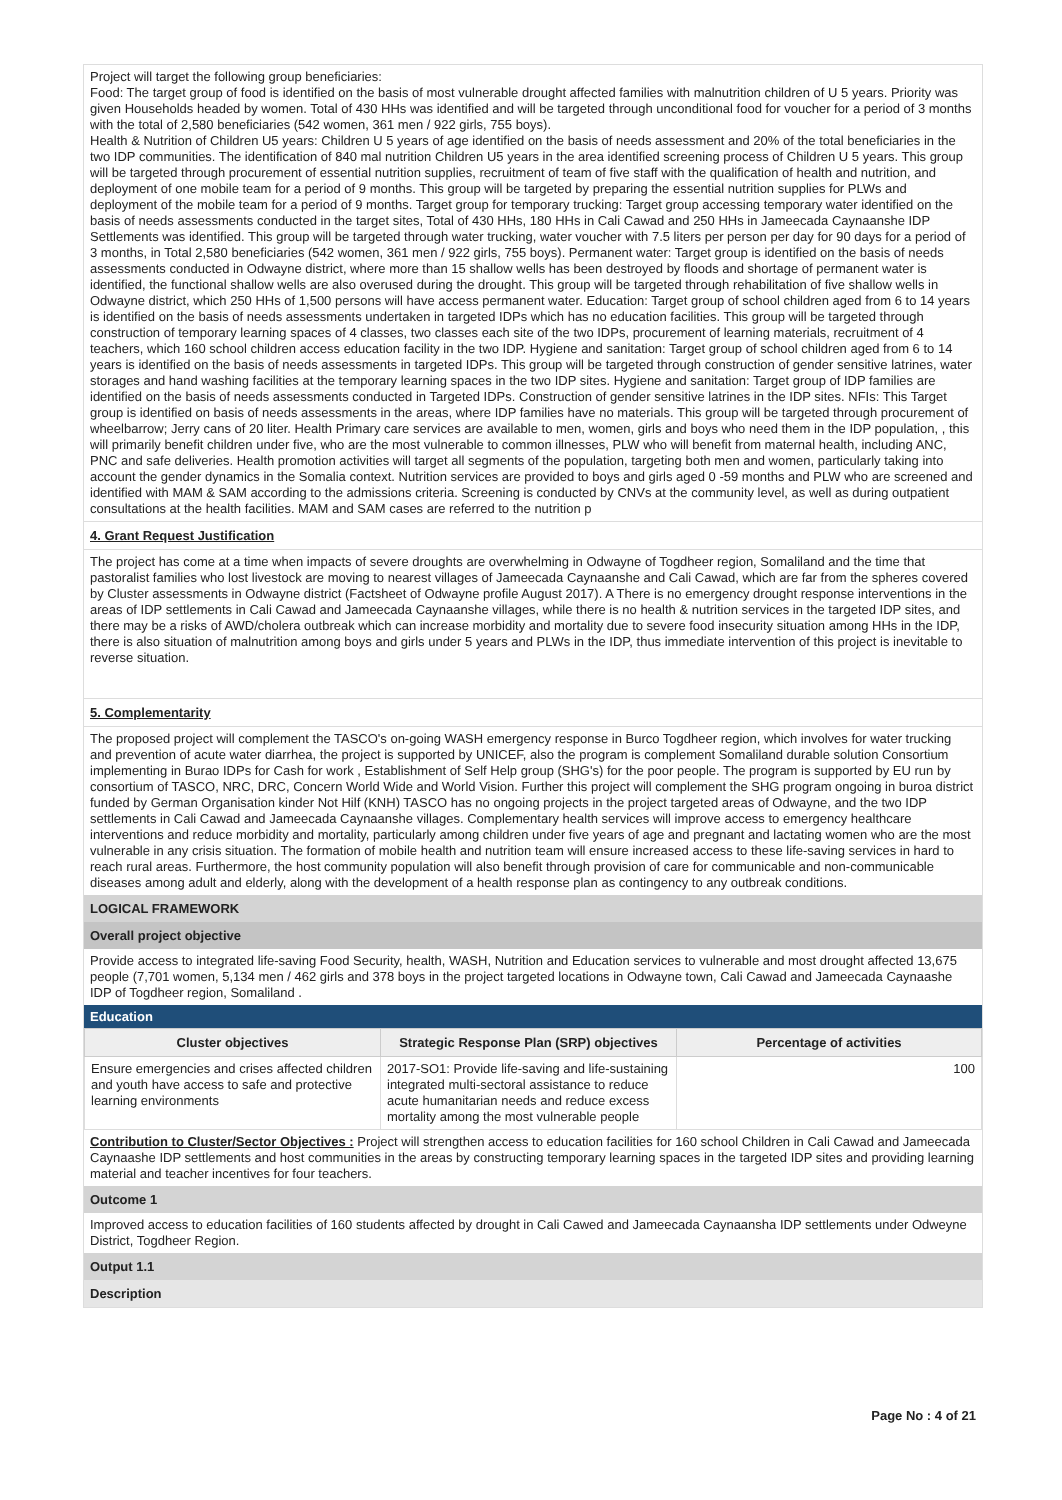Project will target the following group beneficiaries:
Food: The target group of food is identified on the basis of most vulnerable drought affected families with malnutrition children of U 5 years. Priority was given Households headed by women. Total of 430 HHs was identified and will be targeted through unconditional food for voucher for a period of 3 months with the total of 2,580 beneficiaries (542 women, 361 men / 922 girls, 755 boys).
Health & Nutrition of Children U5 years: Children U 5 years of age identified on the basis of needs assessment and 20% of the total beneficiaries in the two IDP communities. The identification of 840 mal nutrition Children U5 years in the area identified screening process of Children U 5 years. This group will be targeted through procurement of essential nutrition supplies, recruitment of team of five staff with the qualification of health and nutrition, and deployment of one mobile team for a period of 9 months. This group will be targeted by preparing the essential nutrition supplies for PLWs and deployment of the mobile team for a period of 9 months. Target group for temporary trucking: Target group accessing temporary water identified on the basis of needs assessments conducted in the target sites, Total of 430 HHs, 180 HHs in Cali Cawad and 250 HHs in Jameecada Caynaanshe IDP Settlements was identified. This group will be targeted through water trucking, water voucher with 7.5 liters per person per day for 90 days for a period of 3 months, in Total 2,580 beneficiaries (542 women, 361 men / 922 girls, 755 boys). Permanent water: Target group is identified on the basis of needs assessments conducted in Odwayne district, where more than 15 shallow wells has been destroyed by floods and shortage of permanent water is identified, the functional shallow wells are also overused during the drought. This group will be targeted through rehabilitation of five shallow wells in Odwayne district, which 250 HHs of 1,500 persons will have access permanent water. Education: Target group of school children aged from 6 to 14 years is identified on the basis of needs assessments undertaken in targeted IDPs which has no education facilities. This group will be targeted through construction of temporary learning spaces of 4 classes, two classes each site of the two IDPs, procurement of learning materials, recruitment of 4 teachers, which 160 school children access education facility in the two IDP. Hygiene and sanitation: Target group of school children aged from 6 to 14 years is identified on the basis of needs assessments in targeted IDPs. This group will be targeted through construction of gender sensitive latrines, water storages and hand washing facilities at the temporary learning spaces in the two IDP sites. Hygiene and sanitation: Target group of IDP families are identified on the basis of needs assessments conducted in Targeted IDPs. Construction of gender sensitive latrines in the IDP sites. NFIs: This Target group is identified on basis of needs assessments in the areas, where IDP families have no materials. This group will be targeted through procurement of wheelbarrow; Jerry cans of 20 liter. Health Primary care services are available to men, women, girls and boys who need them in the IDP population, , this will primarily benefit children under five, who are the most vulnerable to common illnesses, PLW who will benefit from maternal health, including ANC, PNC and safe deliveries. Health promotion activities will target all segments of the population, targeting both men and women, particularly taking into account the gender dynamics in the Somalia context. Nutrition services are provided to boys and girls aged 0 -59 months and PLW who are screened and identified with MAM & SAM according to the admissions criteria. Screening is conducted by CNVs at the community level, as well as during outpatient consultations at the health facilities. MAM and SAM cases are referred to the nutrition p
4. Grant Request Justification
The project has come at a time when impacts of severe droughts are overwhelming in Odwayne of Togdheer region, Somaliland and the time that pastoralist families who lost livestock are moving to nearest villages of Jameecada Caynaanshe and Cali Cawad, which are far from the spheres covered by Cluster assessments in Odwayne district (Factsheet of Odwayne profile August 2017). A There is no emergency drought response interventions in the areas of IDP settlements in Cali Cawad and Jameecada Caynaanshe villages, while there is no health & nutrition services in the targeted IDP sites, and there may be a risks of AWD/cholera outbreak which can increase morbidity and mortality due to severe food insecurity situation among HHs in the IDP, there is also situation of malnutrition among boys and girls under 5 years and PLWs in the IDP, thus immediate intervention of this project is inevitable to reverse situation.
5. Complementarity
The proposed project will complement the TASCO's on-going WASH emergency response in Burco Togdheer region, which involves for water trucking and prevention of acute water diarrhea, the project is supported by UNICEF, also the program is complement Somaliland durable solution Consortium implementing in Burao IDPs for Cash for work , Establishment of Self Help group (SHG's) for the poor people. The program is supported by EU run by consortium of TASCO, NRC, DRC, Concern World Wide and World Vision. Further this project will complement the SHG program ongoing in buroa district funded by German Organisation kinder Not Hilf (KNH) TASCO has no ongoing projects in the project targeted areas of Odwayne, and the two IDP settlements in Cali Cawad and Jameecada Caynaanshe villages. Complementary health services will improve access to emergency healthcare interventions and reduce morbidity and mortality, particularly among children under five years of age and pregnant and lactating women who are the most vulnerable in any crisis situation. The formation of mobile health and nutrition team will ensure increased access to these life-saving services in hard to reach rural areas. Furthermore, the host community population will also benefit through provision of care for communicable and non-communicable diseases among adult and elderly, along with the development of a health response plan as contingency to any outbreak conditions.
LOGICAL FRAMEWORK
Overall project objective
Provide access to integrated life-saving Food Security, health, WASH, Nutrition and Education services to vulnerable and most drought affected 13,675 people (7,701 women, 5,134 men / 462 girls and 378 boys in the project targeted locations in Odwayne town, Cali Cawad and Jameecada Caynaashe IDP of Togdheer region, Somaliland .
Education
| Cluster objectives | Strategic Response Plan (SRP) objectives | Percentage of activities |
| --- | --- | --- |
| Ensure emergencies and crises affected children and youth have access to safe and protective learning environments | 2017-SO1: Provide life-saving and life-sustaining integrated multi-sectoral assistance to reduce acute humanitarian needs and reduce excess mortality among the most vulnerable people | 100 |
Contribution to Cluster/Sector Objectives : Project will strengthen access to education facilities for 160 school Children in Cali Cawad and Jameecada Caynaashe IDP settlements and host communities in the areas by constructing temporary learning spaces in the targeted IDP sites and providing learning material and teacher incentives for four teachers.
Outcome 1
Improved access to education facilities of 160 students affected by drought in Cali Cawed and Jameecada Caynaansha IDP settlements under Odweyne District, Togdheer Region.
Output 1.1
Description
Page No : 4 of 21